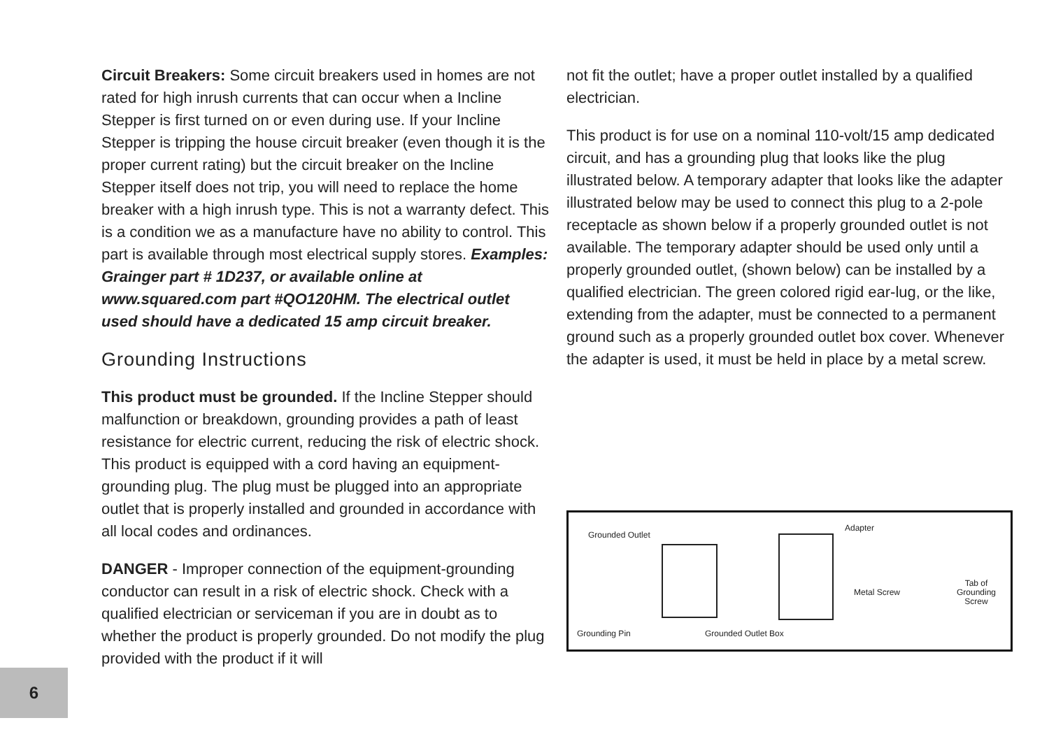Circuit Breakers: Some circuit breakers used in homes are not rated for high inrush currents that can occur when a Incline Stepper is first turned on or even during use. If your Incline Stepper is tripping the house circuit breaker (even though it is the proper current rating) but the circuit breaker on the Incline Stepper itself does not trip, you will need to replace the home breaker with a high inrush type. This is not a warranty defect. This is a condition we as a manufacture have no ability to control. This part is available through most electrical supply stores. Examples: Grainger part # 1D237, or available online at www.squared.com part #QO120HM. The electrical outlet used should have a dedicated 15 amp circuit breaker.
Grounding Instructions
This product must be grounded. If the Incline Stepper should malfunction or breakdown, grounding provides a path of least resistance for electric current, reducing the risk of electric shock. This product is equipped with a cord having an equipment-grounding plug. The plug must be plugged into an appropriate outlet that is properly installed and grounded in accordance with all local codes and ordinances.
DANGER - Improper connection of the equipment-grounding conductor can result in a risk of electric shock. Check with a qualified electrician or serviceman if you are in doubt as to whether the product is properly grounded. Do not modify the plug provided with the product if it will
not fit the outlet; have a proper outlet installed by a qualified electrician.
This product is for use on a nominal 110-volt/15 amp dedicated circuit, and has a grounding plug that looks like the plug illustrated below. A temporary adapter that looks like the adapter illustrated below may be used to connect this plug to a 2-pole receptacle as shown below if a properly grounded outlet is not available. The temporary adapter should be used only until a properly grounded outlet, (shown below) can be installed by a qualified electrician. The green colored rigid ear-lug, or the like, extending from the adapter, must be connected to a permanent ground such as a properly grounded outlet box cover. Whenever the adapter is used, it must be held in place by a metal screw.
Grounded Outlet
Adapter
Metal Screw
Tab of
Grounding
Screw
Grounding Pin Grounded Outlet Box
6